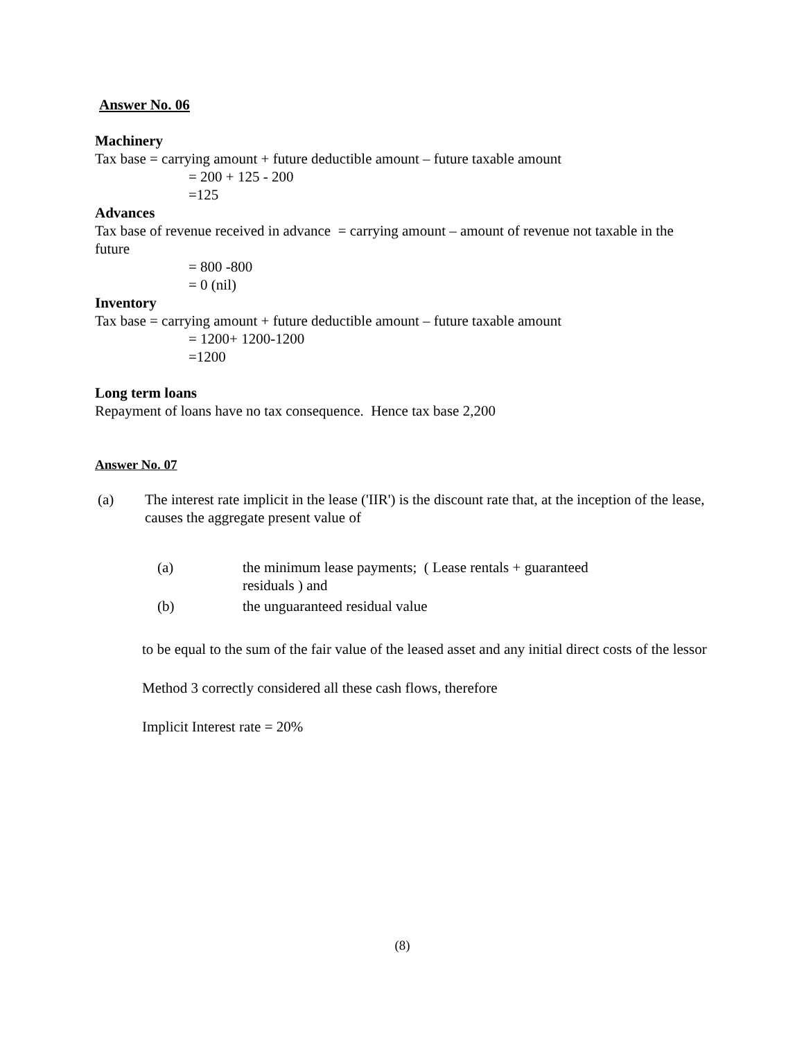Answer No. 06
Machinery
Tax base = carrying amount + future deductible amount – future taxable amount
= 200 + 125 - 200
=125
Advances
Tax base of revenue received in advance = carrying amount – amount of revenue not taxable in the future
= 800 -800
= 0 (nil)
Inventory
Tax base = carrying amount + future deductible amount – future taxable amount
= 1200+ 1200-1200
=1200
Long term loans
Repayment of loans have no tax consequence. Hence tax base 2,200
Answer No. 07
(a) The interest rate implicit in the lease ('IIR') is the discount rate that, at the inception of the lease, causes the aggregate present value of
(a) the minimum lease payments; ( Lease rentals + guaranteed residuals ) and
(b) the unguaranteed residual value
to be equal to the sum of the fair value of the leased asset and any initial direct costs of the lessor
Method 3 correctly considered all these cash flows, therefore
Implicit Interest rate = 20%
(8)